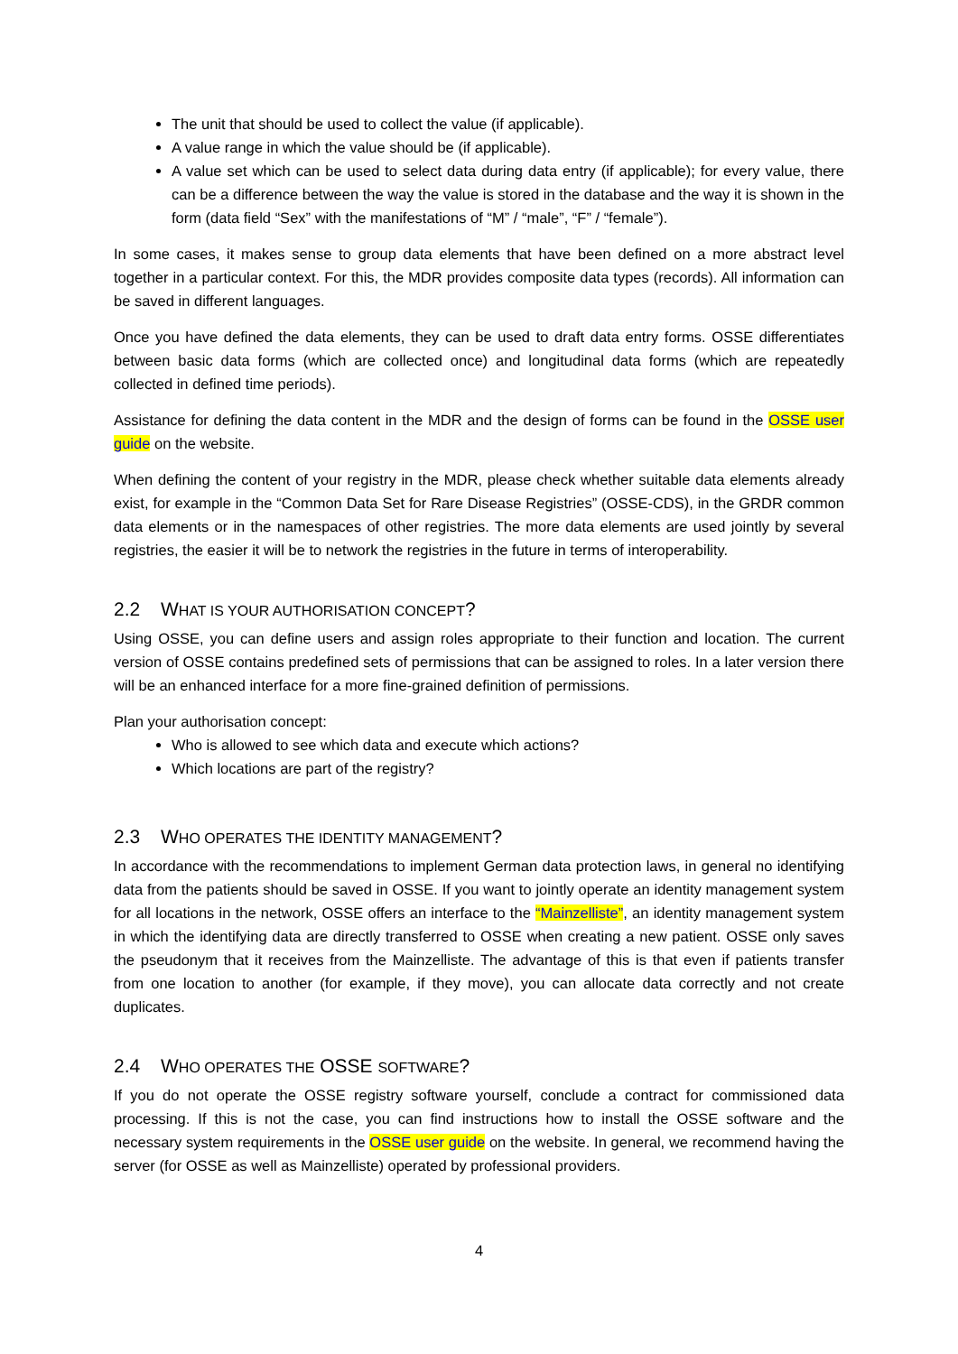The unit that should be used to collect the value (if applicable).
A value range in which the value should be (if applicable).
A value set which can be used to select data during data entry (if applicable); for every value, there can be a difference between the way the value is stored in the database and the way it is shown in the form (data field “Sex” with the manifestations of “M” / “male”, “F” / “female”).
In some cases, it makes sense to group data elements that have been defined on a more abstract level together in a particular context. For this, the MDR provides composite data types (records). All information can be saved in different languages.
Once you have defined the data elements, they can be used to draft data entry forms. OSSE differentiates between basic data forms (which are collected once) and longitudinal data forms (which are repeatedly collected in defined time periods).
Assistance for defining the data content in the MDR and the design of forms can be found in the OSSE user guide on the website.
When defining the content of your registry in the MDR, please check whether suitable data elements already exist, for example in the “Common Data Set for Rare Disease Registries” (OSSE-CDS), in the GRDR common data elements or in the namespaces of other registries. The more data elements are used jointly by several registries, the easier it will be to network the registries in the future in terms of interoperability.
2.2 WHAT IS YOUR AUTHORISATION CONCEPT?
Using OSSE, you can define users and assign roles appropriate to their function and location. The current version of OSSE contains predefined sets of permissions that can be assigned to roles. In a later version there will be an enhanced interface for a more fine-grained definition of permissions.
Plan your authorisation concept:
Who is allowed to see which data and execute which actions?
Which locations are part of the registry?
2.3 WHO OPERATES THE IDENTITY MANAGEMENT?
In accordance with the recommendations to implement German data protection laws, in general no identifying data from the patients should be saved in OSSE. If you want to jointly operate an identity management system for all locations in the network, OSSE offers an interface to the “Mainzelliste”, an identity management system in which the identifying data are directly transferred to OSSE when creating a new patient. OSSE only saves the pseudonym that it receives from the Mainzelliste. The advantage of this is that even if patients transfer from one location to another (for example, if they move), you can allocate data correctly and not create duplicates.
2.4 WHO OPERATES THE OSSE SOFTWARE?
If you do not operate the OSSE registry software yourself, conclude a contract for commissioned data processing. If this is not the case, you can find instructions how to install the OSSE software and the necessary system requirements in the OSSE user guide on the website. In general, we recommend having the server (for OSSE as well as Mainzelliste) operated by professional providers.
4